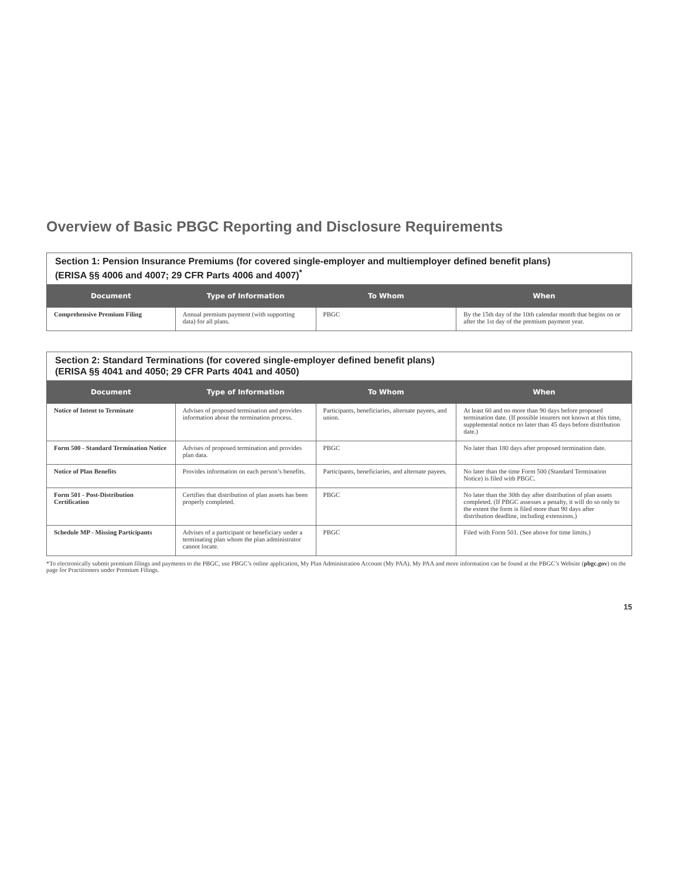Overview of Basic PBGC Reporting and Disclosure Requirements
| Section 1: Pension Insurance Premiums (for covered single-employer and multiemployer defined benefit plans) (ERISA §§ 4006 and 4007; 29 CFR Parts 4006 and 4007)<sup>*</sup> | | | |
| Document | Type of Information | To Whom | When |
| Comprehensive Premium Filing | Annual premium payment (with supporting data) for all plans. | PBGC | By the 15th day of the 10th calendar month that begins on or after the 1st day of the premium payment year. |
| Section 2: Standard Terminations (for covered single-employer defined benefit plans) (ERISA §§ 4041 and 4050; 29 CFR Parts 4041 and 4050) | | | |
| Document | Type of Information | To Whom | When |
| Notice of Intent to Terminate | Advises of proposed termination and provides information about the termination process. | Participants, beneficiaries, alternate payees, and union. | At least 60 and no more than 90 days before proposed termination date. (If possible insurers not known at this time, supplemental notice no later than 45 days before distribution date.) |
| Form 500 - Standard Termination Notice | Advises of proposed termination and provides plan data. | PBGC | No later than 180 days after proposed termination date. |
| Notice of Plan Benefits | Provides information on each person’s benefits. | Participants, beneficiaries, and alternate payees. | No later than the time Form 500 (Standard Termination Notice) is filed with PBGC. |
| Form 501 - Post-Distribution Certification | Certifies that distribution of plan assets has been properly completed. | PBGC | No later than the 30th day after distribution of plan assets completed. (If PBGC assesses a penalty, it will do so only to the extent the form is filed more than 90 days after distribution deadline, including extensions.) |
| Schedule MP - Missing Participants | Advises of a participant or beneficiary under a terminating plan whom the plan administrator cannot locate. | PBGC | Filed with Form 501. (See above for time limits.) |
*To electronically submit premium filings and payments to the PBGC, use PBGC’s online application, My Plan Administration Account (My PAA). My PAA and more information can be found at the PBGC’s Website (pbgc.gov) on the page for Practitioners under Premium Filings.
15